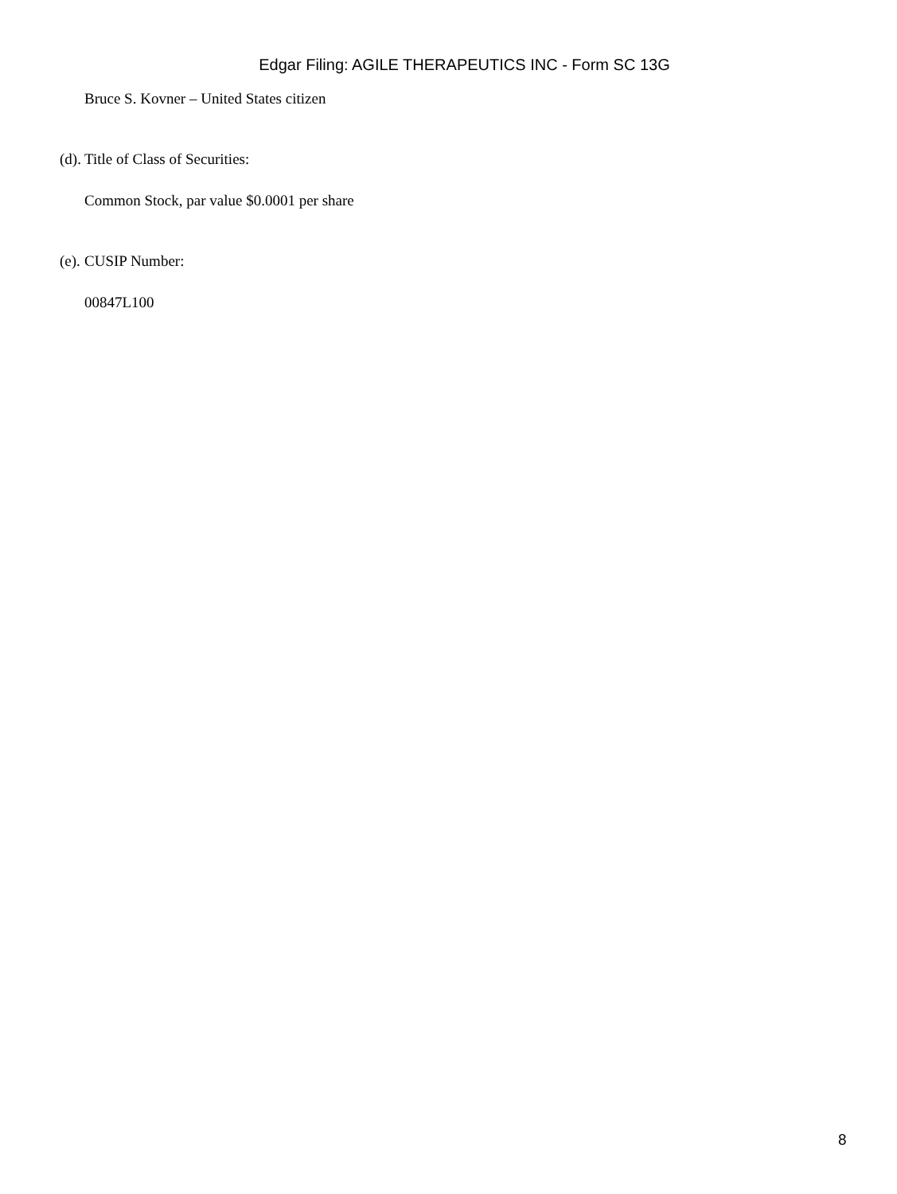Edgar Filing: AGILE THERAPEUTICS INC - Form SC 13G
Bruce S. Kovner – United States citizen
(d). Title of Class of Securities:
Common Stock, par value $0.0001 per share
(e). CUSIP Number:
00847L100
8